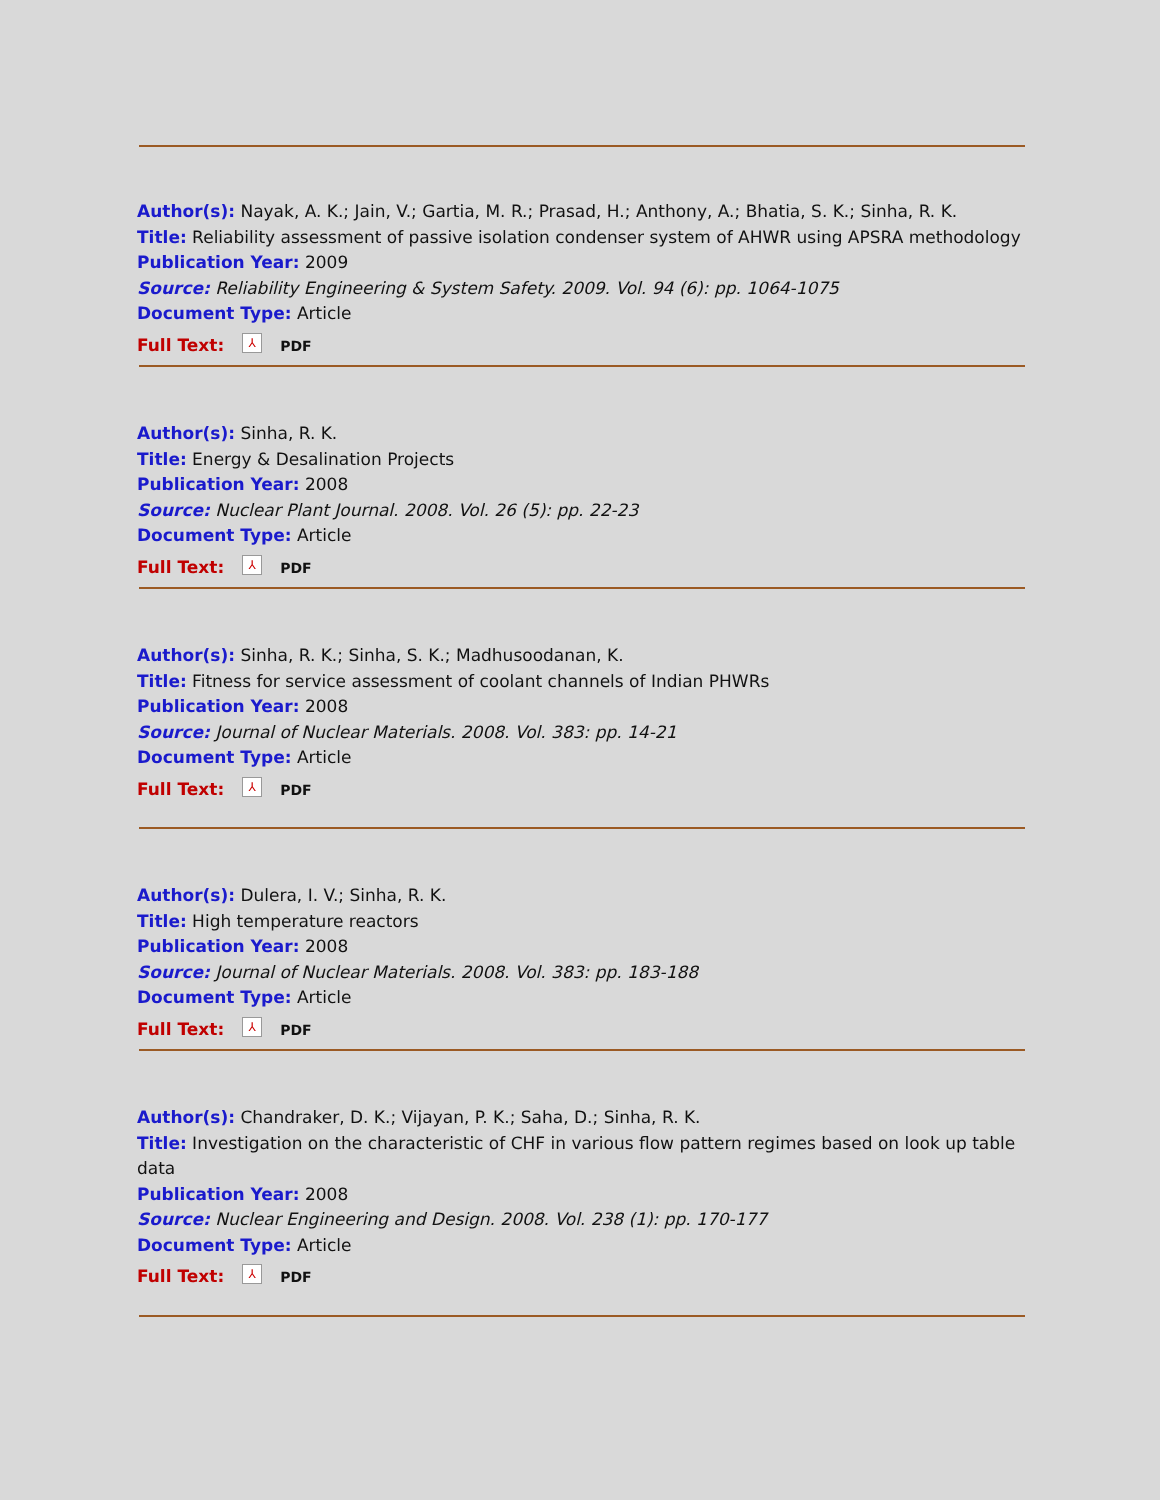Author(s): Nayak, A. K.; Jain, V.; Gartia, M. R.; Prasad, H.; Anthony, A.; Bhatia, S. K.; Sinha, R. K.
Title: Reliability assessment of passive isolation condenser system of AHWR using APSRA methodology
Publication Year: 2009
Source: Reliability Engineering & System Safety. 2009. Vol. 94 (6): pp. 1064-1075
Document Type: Article
Full Text: ⅄ PDF
Author(s): Sinha, R. K.
Title: Energy & Desalination Projects
Publication Year: 2008
Source: Nuclear Plant Journal. 2008. Vol. 26 (5): pp. 22-23
Document Type: Article
Full Text: ⅄ PDF
Author(s): Sinha, R. K.; Sinha, S. K.; Madhusoodanan, K.
Title: Fitness for service assessment of coolant channels of Indian PHWRs
Publication Year: 2008
Source: Journal of Nuclear Materials. 2008. Vol. 383: pp. 14-21
Document Type: Article
Full Text: ⅄ PDF
Author(s): Dulera, I. V.; Sinha, R. K.
Title: High temperature reactors
Publication Year: 2008
Source: Journal of Nuclear Materials. 2008. Vol. 383: pp. 183-188
Document Type: Article
Full Text: ⅄ PDF
Author(s): Chandraker, D. K.; Vijayan, P. K.; Saha, D.; Sinha, R. K.
Title: Investigation on the characteristic of CHF in various flow pattern regimes based on look up table data
Publication Year: 2008
Source: Nuclear Engineering and Design. 2008. Vol. 238 (1): pp. 170-177
Document Type: Article
Full Text: ⅄ PDF